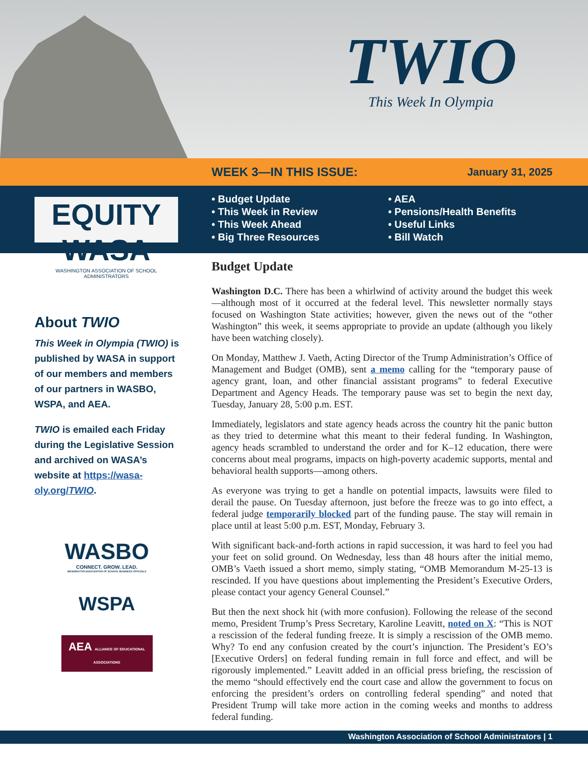TWIO
This Week In Olympia
WEEK 3—IN THIS ISSUE: January 31, 2025
EQUITY WASA
WASHINGTON ASSOCIATION OF SCHOOL ADMINISTRATORS
• Budget Update
• This Week in Review
• This Week Ahead
• Big Three Resources
• AEA
• Pensions/Health Benefits
• Useful Links
• Bill Watch
About TWIO
This Week in Olympia (TWIO) is published by WASA in support of our members and members of our partners in WASBO, WSPA, and AEA.
TWIO is emailed each Friday during the Legislative Session and archived on WASA’s website at https://wasa-oly.org/TWIO.
WASBO
CONNECT. GROW. LEAD.
WASHINGTON ASSOCIATION OF SCHOOL BUSINESS OFFICIALS
WSPA
AEA ALLIANCE OF EDUCATIONAL ASSOCIATIONS
Budget Update
Washington D.C. There has been a whirlwind of activity around the budget this week—although most of it occurred at the federal level. This newsletter normally stays focused on Washington State activities; however, given the news out of the “other Washington” this week, it seems appropriate to provide an update (although you likely have been watching closely).
On Monday, Matthew J. Vaeth, Acting Director of the Trump Administration’s Office of Management and Budget (OMB), sent a memo calling for the “temporary pause of agency grant, loan, and other financial assistant programs” to federal Executive Department and Agency Heads. The temporary pause was set to begin the next day, Tuesday, January 28, 5:00 p.m. EST.
Immediately, legislators and state agency heads across the country hit the panic button as they tried to determine what this meant to their federal funding. In Washington, agency heads scrambled to understand the order and for K–12 education, there were concerns about meal programs, impacts on high-poverty academic supports, mental and behavioral health supports—among others.
As everyone was trying to get a handle on potential impacts, lawsuits were filed to derail the pause. On Tuesday afternoon, just before the freeze was to go into effect, a federal judge temporarily blocked part of the funding pause. The stay will remain in place until at least 5:00 p.m. EST, Monday, February 3.
With significant back-and-forth actions in rapid succession, it was hard to feel you had your feet on solid ground. On Wednesday, less than 48 hours after the initial memo, OMB’s Vaeth issued a short memo, simply stating, “OMB Memorandum M-25-13 is rescinded. If you have questions about implementing the President’s Executive Orders, please contact your agency General Counsel.”
But then the next shock hit (with more confusion). Following the release of the second memo, President Trump’s Press Secretary, Karoline Leavitt, noted on X: “This is NOT a rescission of the federal funding freeze. It is simply a rescission of the OMB memo. Why? To end any confusion created by the court’s injunction. The President’s EO’s [Executive Orders] on federal funding remain in full force and effect, and will be rigorously implemented.” Leavitt added in an official press briefing, the rescission of the memo “should effectively end the court case and allow the government to focus on enforcing the president’s orders on controlling federal spending” and noted that President Trump will take more action in the coming weeks and months to address federal funding.
Washington Association of School Administrators | 1